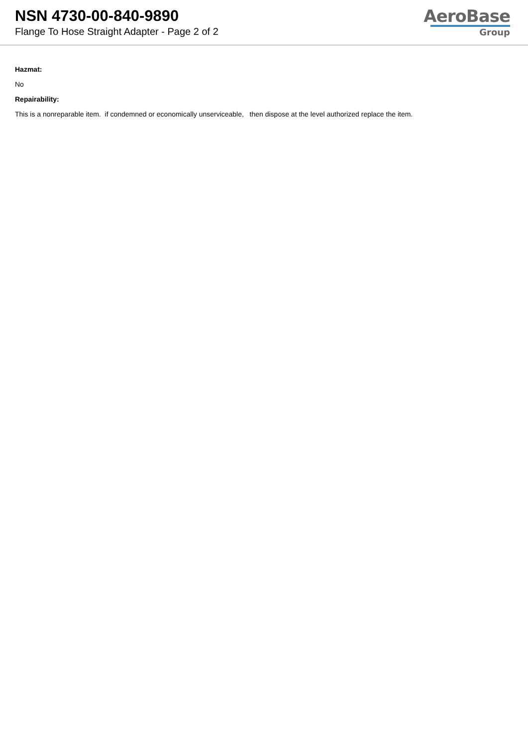NSN 4730-00-840-9890
Flange To Hose Straight Adapter - Page 2 of 2
AeroBase
Group
Hazmat:
No
Repairability:
This is a nonreparable item. if condemned or economically unserviceable, then dispose at the level authorized replace the item.